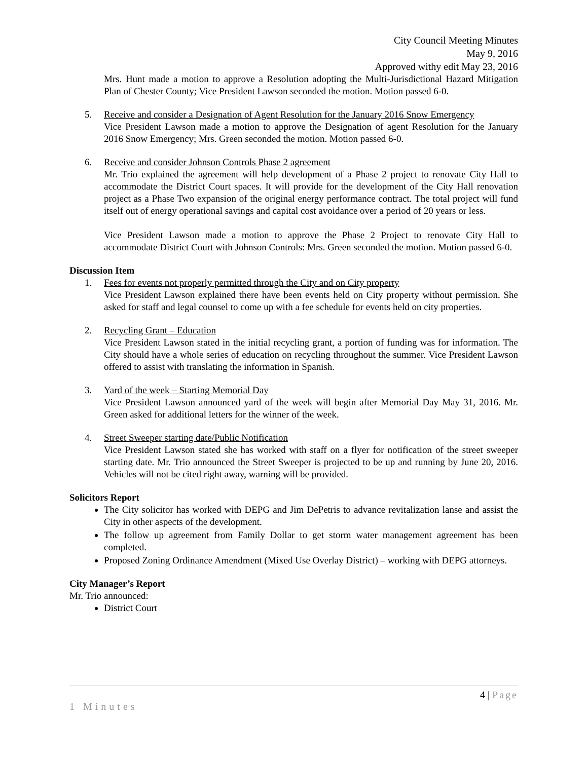City Council Meeting Minutes
May 9, 2016
Approved withy edit May 23, 2016
Mrs. Hunt made a motion to approve a Resolution adopting the Multi-Jurisdictional Hazard Mitigation Plan of Chester County; Vice President Lawson seconded the motion. Motion passed 6-0.
5. Receive and consider a Designation of Agent Resolution for the January 2016 Snow Emergency
Vice President Lawson made a motion to approve the Designation of agent Resolution for the January 2016 Snow Emergency; Mrs. Green seconded the motion. Motion passed 6-0.
6. Receive and consider Johnson Controls Phase 2 agreement
Mr. Trio explained the agreement will help development of a Phase 2 project to renovate City Hall to accommodate the District Court spaces. It will provide for the development of the City Hall renovation project as a Phase Two expansion of the original energy performance contract. The total project will fund itself out of energy operational savings and capital cost avoidance over a period of 20 years or less.
Vice President Lawson made a motion to approve the Phase 2 Project to renovate City Hall to accommodate District Court with Johnson Controls: Mrs. Green seconded the motion. Motion passed 6-0.
Discussion Item
1. Fees for events not properly permitted through the City and on City property
Vice President Lawson explained there have been events held on City property without permission. She asked for staff and legal counsel to come up with a fee schedule for events held on city properties.
2. Recycling Grant – Education
Vice President Lawson stated in the initial recycling grant, a portion of funding was for information. The City should have a whole series of education on recycling throughout the summer. Vice President Lawson offered to assist with translating the information in Spanish.
3. Yard of the week – Starting Memorial Day
Vice President Lawson announced yard of the week will begin after Memorial Day May 31, 2016. Mr. Green asked for additional letters for the winner of the week.
4. Street Sweeper starting date/Public Notification
Vice President Lawson stated she has worked with staff on a flyer for notification of the street sweeper starting date. Mr. Trio announced the Street Sweeper is projected to be up and running by June 20, 2016. Vehicles will not be cited right away, warning will be provided.
Solicitors Report
The City solicitor has worked with DEPG and Jim DePetris to advance revitalization lanse and assist the City in other aspects of the development.
The follow up agreement from Family Dollar to get storm water management agreement has been completed.
Proposed Zoning Ordinance Amendment (Mixed Use Overlay District) – working with DEPG attorneys.
City Manager’s Report
Mr. Trio announced:
District Court
4 | Page
1 Minutes